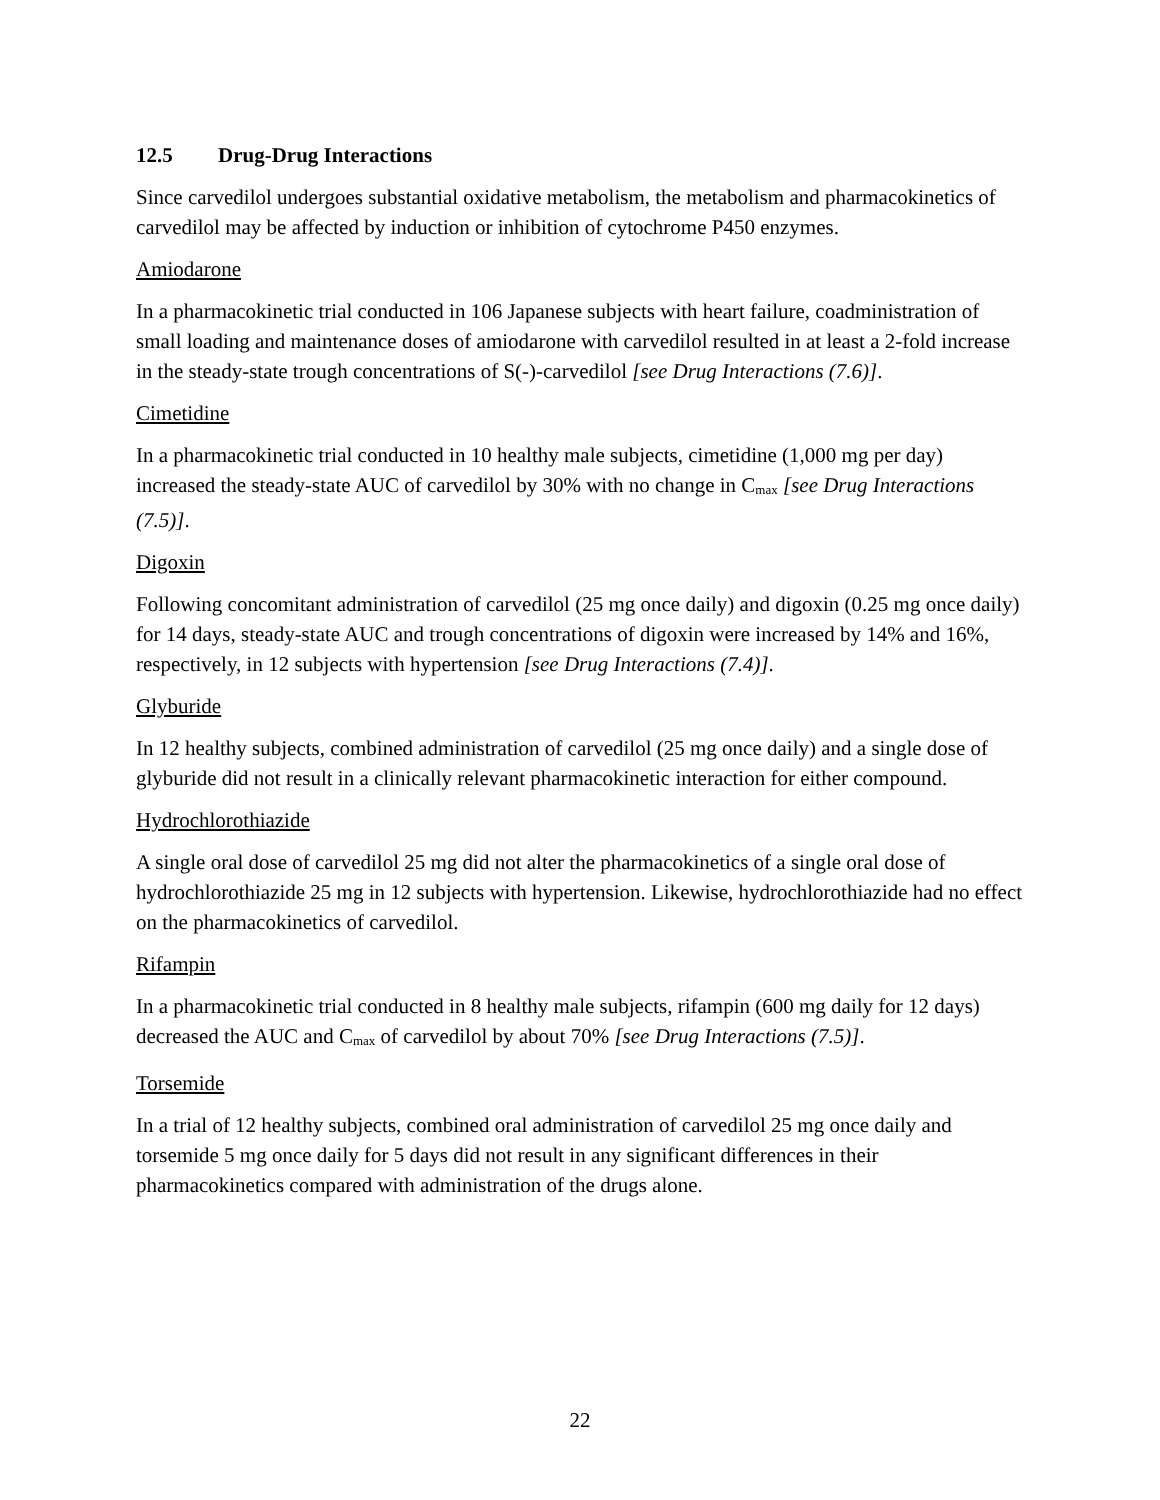12.5 Drug-Drug Interactions
Since carvedilol undergoes substantial oxidative metabolism, the metabolism and pharmacokinetics of carvedilol may be affected by induction or inhibition of cytochrome P450 enzymes.
Amiodarone
In a pharmacokinetic trial conducted in 106 Japanese subjects with heart failure, coadministration of small loading and maintenance doses of amiodarone with carvedilol resulted in at least a 2-fold increase in the steady-state trough concentrations of S(-)-carvedilol [see Drug Interactions (7.6)].
Cimetidine
In a pharmacokinetic trial conducted in 10 healthy male subjects, cimetidine (1,000 mg per day) increased the steady-state AUC of carvedilol by 30% with no change in C<sub>max</sub> [see Drug Interactions (7.5)].
Digoxin
Following concomitant administration of carvedilol (25 mg once daily) and digoxin (0.25 mg once daily) for 14 days, steady-state AUC and trough concentrations of digoxin were increased by 14% and 16%, respectively, in 12 subjects with hypertension [see Drug Interactions (7.4)].
Glyburide
In 12 healthy subjects, combined administration of carvedilol (25 mg once daily) and a single dose of glyburide did not result in a clinically relevant pharmacokinetic interaction for either compound.
Hydrochlorothiazide
A single oral dose of carvedilol 25 mg did not alter the pharmacokinetics of a single oral dose of hydrochlorothiazide 25 mg in 12 subjects with hypertension. Likewise, hydrochlorothiazide had no effect on the pharmacokinetics of carvedilol.
Rifampin
In a pharmacokinetic trial conducted in 8 healthy male subjects, rifampin (600 mg daily for 12 days) decreased the AUC and C<sub>max</sub> of carvedilol by about 70% [see Drug Interactions (7.5)].
Torsemide
In a trial of 12 healthy subjects, combined oral administration of carvedilol 25 mg once daily and torsemide 5 mg once daily for 5 days did not result in any significant differences in their pharmacokinetics compared with administration of the drugs alone.
22